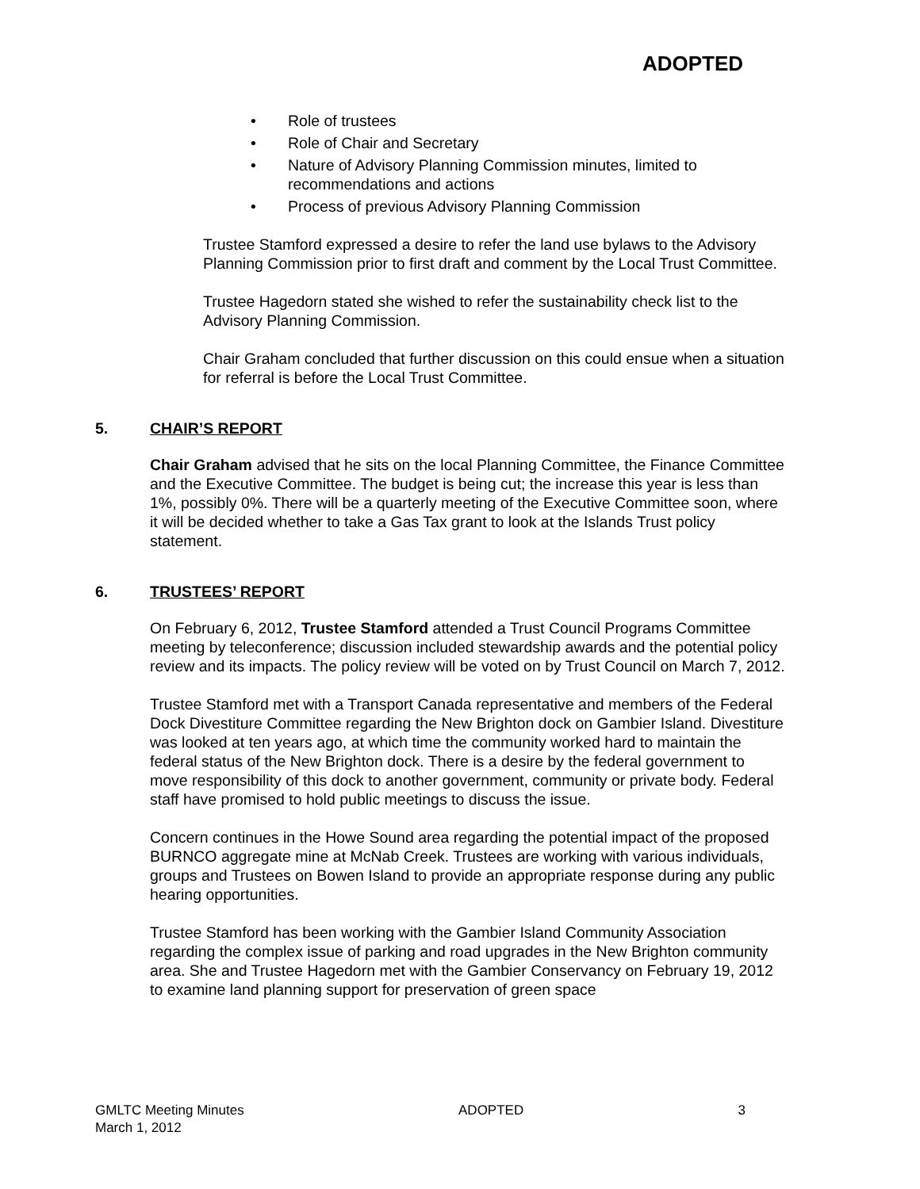ADOPTED
• Role of trustees
• Role of Chair and Secretary
• Nature of Advisory Planning Commission minutes, limited to recommendations and actions
• Process of previous Advisory Planning Commission
Trustee Stamford expressed a desire to refer the land use bylaws to the Advisory Planning Commission prior to first draft and comment by the Local Trust Committee.
Trustee Hagedorn stated she wished to refer the sustainability check list to the Advisory Planning Commission.
Chair Graham concluded that further discussion on this could ensue when a situation for referral is before the Local Trust Committee.
5. CHAIR’S REPORT
Chair Graham advised that he sits on the local Planning Committee, the Finance Committee and the Executive Committee. The budget is being cut; the increase this year is less than 1%, possibly 0%. There will be a quarterly meeting of the Executive Committee soon, where it will be decided whether to take a Gas Tax grant to look at the Islands Trust policy statement.
6. TRUSTEES’ REPORT
On February 6, 2012, Trustee Stamford attended a Trust Council Programs Committee meeting by teleconference; discussion included stewardship awards and the potential policy review and its impacts. The policy review will be voted on by Trust Council on March 7, 2012.
Trustee Stamford met with a Transport Canada representative and members of the Federal Dock Divestiture Committee regarding the New Brighton dock on Gambier Island. Divestiture was looked at ten years ago, at which time the community worked hard to maintain the federal status of the New Brighton dock. There is a desire by the federal government to move responsibility of this dock to another government, community or private body. Federal staff have promised to hold public meetings to discuss the issue.
Concern continues in the Howe Sound area regarding the potential impact of the proposed BURNCO aggregate mine at McNab Creek. Trustees are working with various individuals, groups and Trustees on Bowen Island to provide an appropriate response during any public hearing opportunities.
Trustee Stamford has been working with the Gambier Island Community Association regarding the complex issue of parking and road upgrades in the New Brighton community area. She and Trustee Hagedorn met with the Gambier Conservancy on February 19, 2012 to examine land planning support for preservation of green space
GMLTC Meeting Minutes
March 1, 2012
ADOPTED 3